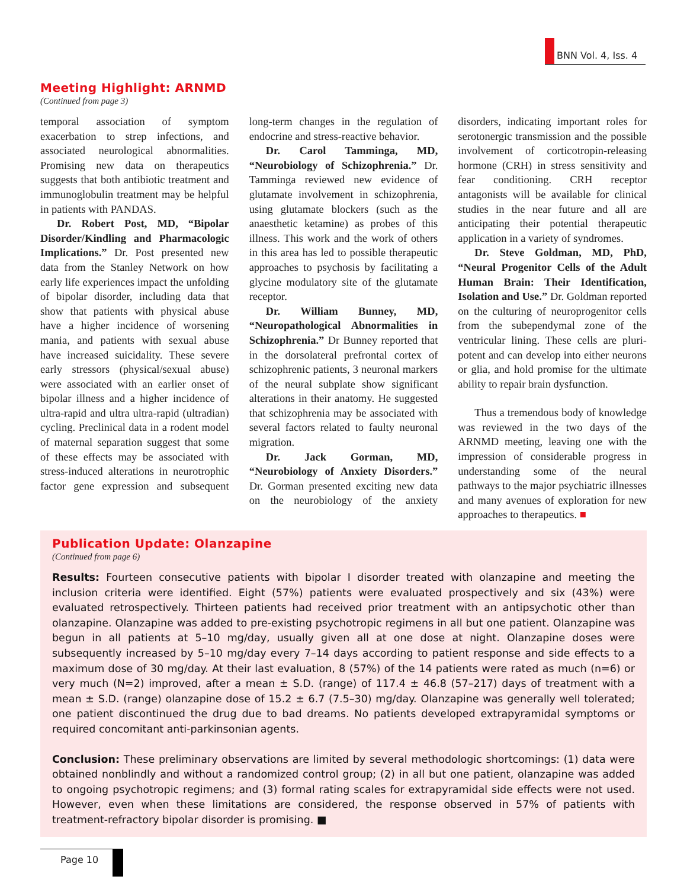BNN Vol. 4, Iss. 4
Meeting Highlight: ARNMD
(Continued from page 3)
temporal association of symptom exacerbation to strep infections, and associated neurological abnormalities. Promising new data on therapeutics suggests that both antibiotic treatment and immunoglobulin treatment may be helpful in patients with PANDAS.
Dr. Robert Post, MD, “Bipolar Disorder/Kindling and Pharmacologic Implications.” Dr. Post presented new data from the Stanley Network on how early life experiences impact the unfolding of bipolar disorder, including data that show that patients with physical abuse have a higher incidence of worsening mania, and patients with sexual abuse have increased suicidality. These severe early stressors (physical/sexual abuse) were associated with an earlier onset of bipolar illness and a higher incidence of ultra-rapid and ultra ultra-rapid (ultradian) cycling. Preclinical data in a rodent model of maternal separation suggest that some of these effects may be associated with stress-induced alterations in neurotrophic factor gene expression and subsequent long-term changes in the regulation of endocrine and stress-reactive behavior.
Dr. Carol Tamminga, MD, “Neurobiology of Schizophrenia.” Dr. Tamminga reviewed new evidence of glutamate involvement in schizophrenia, using glutamate blockers (such as the anaesthetic ketamine) as probes of this illness. This work and the work of others in this area has led to possible therapeutic approaches to psychosis by facilitating a glycine modulatory site of the glutamate receptor.
Dr. William Bunney, MD, “Neuropathological Abnormalities in Schizophrenia.” Dr Bunney reported that in the dorsolateral prefrontal cortex of schizophrenic patients, 3 neuronal markers of the neural subplate show significant alterations in their anatomy. He suggested that schizophrenia may be associated with several factors related to faulty neuronal migration.
Dr. Jack Gorman, MD, “Neurobiology of Anxiety Disorders.” Dr. Gorman presented exciting new data on the neurobiology of the anxiety disorders, indicating important roles for serotonergic transmission and the possible involvement of corticotropin-releasing hormone (CRH) in stress sensitivity and fear conditioning. CRH receptor antagonists will be available for clinical studies in the near future and all are anticipating their potential therapeutic application in a variety of syndromes.
Dr. Steve Goldman, MD, PhD, “Neural Progenitor Cells of the Adult Human Brain: Their Identification, Isolation and Use.” Dr. Goldman reported on the culturing of neuroprogenitor cells from the subependymal zone of the ventricular lining. These cells are pluri-potent and can develop into either neurons or glia, and hold promise for the ultimate ability to repair brain dysfunction.
Thus a tremendous body of knowledge was reviewed in the two days of the ARNMD meeting, leaving one with the impression of considerable progress in understanding some of the neural pathways to the major psychiatric illnesses and many avenues of exploration for new approaches to therapeutics. ■
Publication Update: Olanzapine
(Continued from page 6)
Results: Fourteen consecutive patients with bipolar I disorder treated with olanzapine and meeting the inclusion criteria were identified. Eight (57%) patients were evaluated prospectively and six (43%) were evaluated retrospectively. Thirteen patients had received prior treatment with an antipsychotic other than olanzapine. Olanzapine was added to pre-existing psychotropic regimens in all but one patient. Olanzapine was begun in all patients at 5–10 mg/day, usually given all at one dose at night. Olanzapine doses were subsequently increased by 5–10 mg/day every 7–14 days according to patient response and side effects to a maximum dose of 30 mg/day. At their last evaluation, 8 (57%) of the 14 patients were rated as much (n=6) or very much (N=2) improved, after a mean ± S.D. (range) of 117.4 ± 46.8 (57–217) days of treatment with a mean ± S.D. (range) olanzapine dose of 15.2 ± 6.7 (7.5–30) mg/day. Olanzapine was generally well tolerated; one patient discontinued the drug due to bad dreams. No patients developed extrapyramidal symptoms or required concomitant anti-parkinsonian agents.
Conclusion: These preliminary observations are limited by several methodologic shortcomings: (1) data were obtained nonblindly and without a randomized control group; (2) in all but one patient, olanzapine was added to ongoing psychotropic regimens; and (3) formal rating scales for extrapyramidal side effects were not used. However, even when these limitations are considered, the response observed in 57% of patients with treatment-refractory bipolar disorder is promising. ■
Page 10